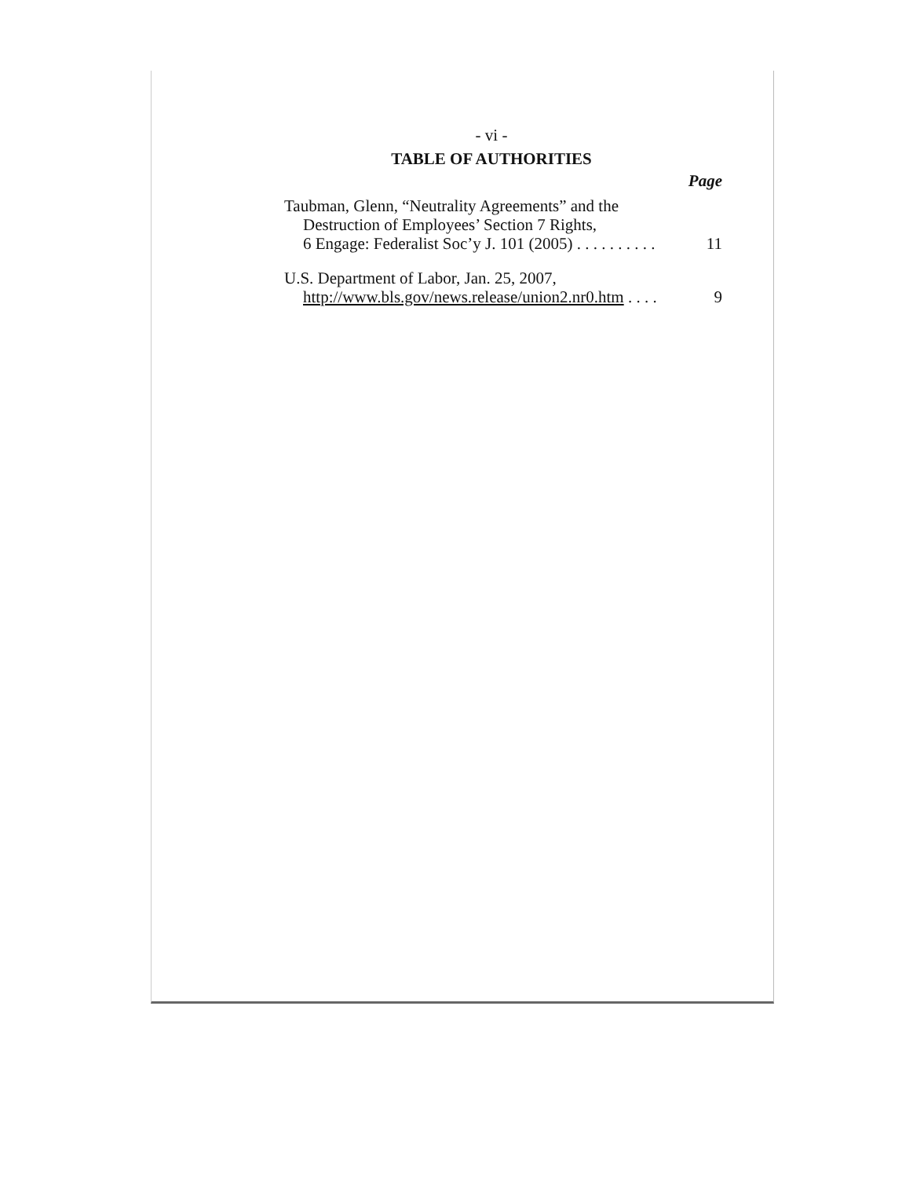- vi -
TABLE OF AUTHORITIES
Page
Taubman, Glenn, “Neutrality Agreements” and the
Destruction of Employees’ Section 7 Rights,
6 Engage: Federalist Soc’y J. 101 (2005) . . . . . . . . . . 11
U.S. Department of Labor, Jan. 25, 2007,
http://www.bls.gov/news.release/union2.nr0.htm . . . . 9